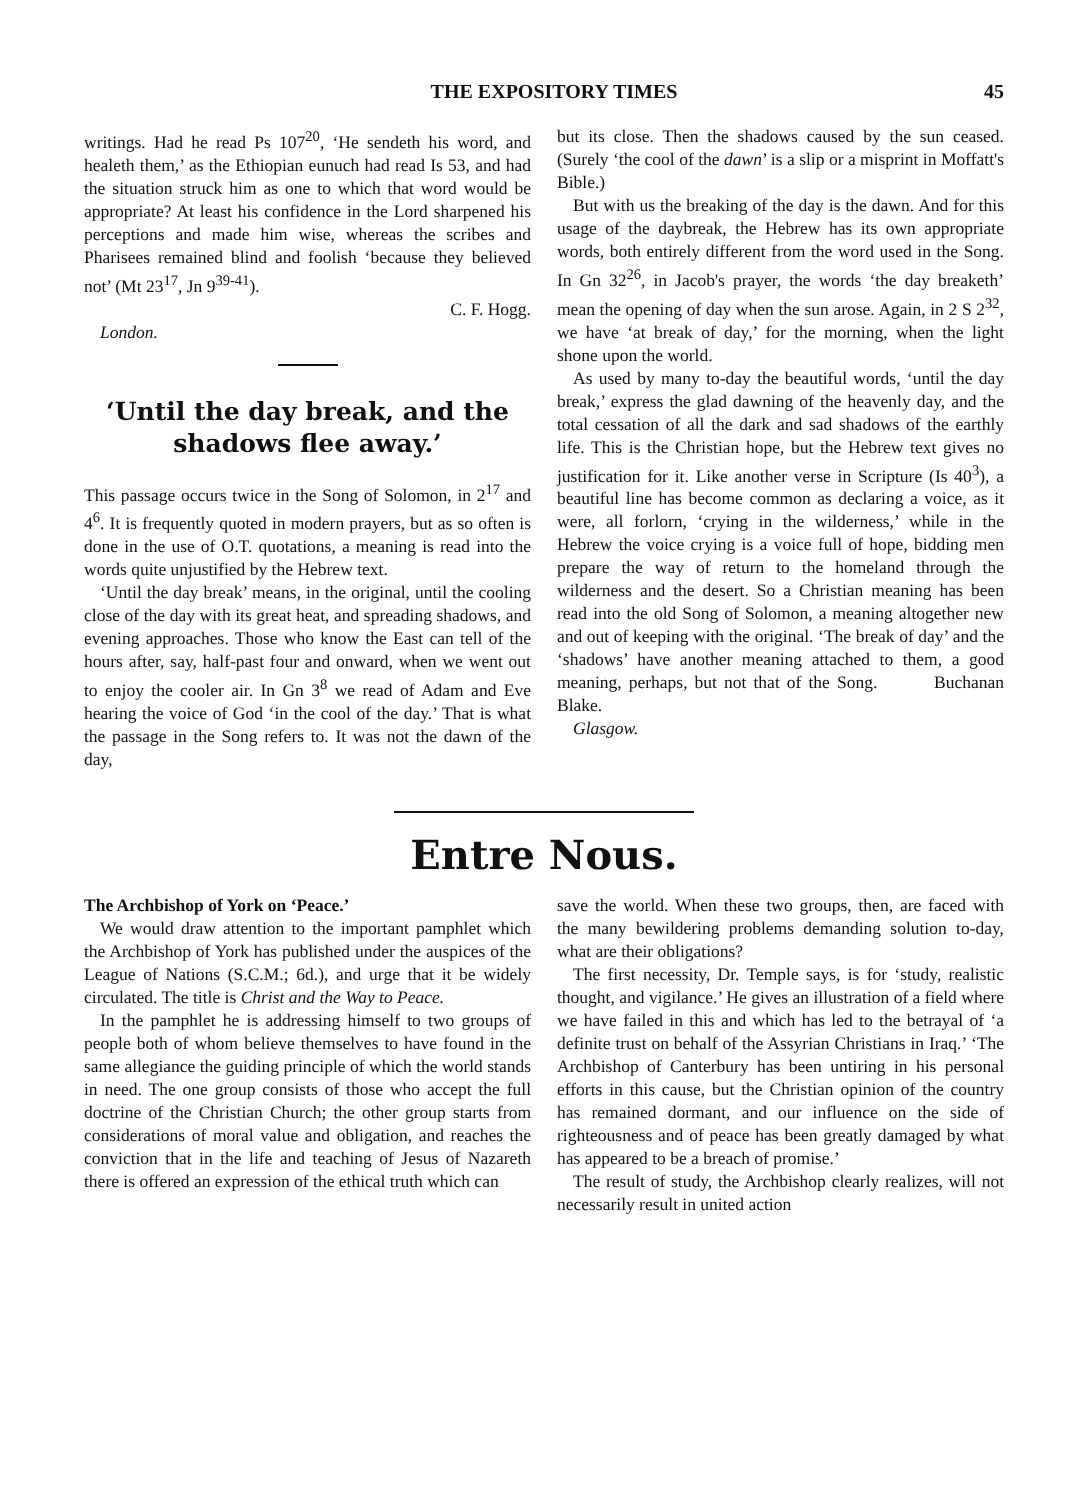THE EXPOSITORY TIMES 45
writings. Had he read Ps 107<sup>20</sup>, ‘He sendeth his word, and healeth them,’ as the Ethiopian eunuch had read Is 53, and had the situation struck him as one to which that word would be appropriate? At least his confidence in the Lord sharpened his perceptions and made him wise, whereas the scribes and Pharisees remained blind and foolish ‘because they believed not’ (Mt 23<sup>17</sup>, Jn 9<sup>39-41</sup>).
C. F. Hogg.
London.
‘Until the day break, and the shadows flee away.’
This passage occurs twice in the Song of Solomon, in 2<sup>17</sup> and 4<sup>6</sup>. It is frequently quoted in modern prayers, but as so often is done in the use of O.T. quotations, a meaning is read into the words quite unjustified by the Hebrew text.
‘Until the day break’ means, in the original, until the cooling close of the day with its great heat, and spreading shadows, and evening approaches. Those who know the East can tell of the hours after, say, half-past four and onward, when we went out to enjoy the cooler air. In Gn 3<sup>8</sup> we read of Adam and Eve hearing the voice of God ‘in the cool of the day.’ That is what the passage in the Song refers to. It was not the dawn of the day,
but its close. Then the shadows caused by the sun ceased. (Surely ‘the cool of the dawn’ is a slip or a misprint in Moffatt's Bible.)
But with us the breaking of the day is the dawn. And for this usage of the daybreak, the Hebrew has its own appropriate words, both entirely different from the word used in the Song. In Gn 32<sup>26</sup>, in Jacob's prayer, the words ‘the day breaketh’ mean the opening of day when the sun arose. Again, in 2 S 2<sup>32</sup>, we have ‘at break of day,’ for the morning, when the light shone upon the world.
As used by many to-day the beautiful words, ‘until the day break,’ express the glad dawning of the heavenly day, and the total cessation of all the dark and sad shadows of the earthly life. This is the Christian hope, but the Hebrew text gives no justification for it. Like another verse in Scripture (Is 40<sup>3</sup>), a beautiful line has become common as declaring a voice, as it were, all forlorn, ‘crying in the wilderness,’ while in the Hebrew the voice crying is a voice full of hope, bidding men prepare the way of return to the homeland through the wilderness and the desert. So a Christian meaning has been read into the old Song of Solomon, a meaning altogether new and out of keeping with the original. ‘The break of day’ and the ‘shadows’ have another meaning attached to them, a good meaning, perhaps, but not that of the Song. Buchanan Blake.
Glasgow.
Entre Nous.
The Archbishop of York on ‘Peace.’
We would draw attention to the important pamphlet which the Archbishop of York has published under the auspices of the League of Nations (S.C.M.; 6d.), and urge that it be widely circulated. The title is Christ and the Way to Peace.
In the pamphlet he is addressing himself to two groups of people both of whom believe themselves to have found in the same allegiance the guiding principle of which the world stands in need. The one group consists of those who accept the full doctrine of the Christian Church; the other group starts from considerations of moral value and obligation, and reaches the conviction that in the life and teaching of Jesus of Nazareth there is offered an expression of the ethical truth which can
save the world. When these two groups, then, are faced with the many bewildering problems demanding solution to-day, what are their obligations?
The first necessity, Dr. Temple says, is for ‘study, realistic thought, and vigilance.’ He gives an illustration of a field where we have failed in this and which has led to the betrayal of ‘a definite trust on behalf of the Assyrian Christians in Iraq.’ ‘The Archbishop of Canterbury has been untiring in his personal efforts in this cause, but the Christian opinion of the country has remained dormant, and our influence on the side of righteousness and of peace has been greatly damaged by what has appeared to be a breach of promise.’
The result of study, the Archbishop clearly realizes, will not necessarily result in united action